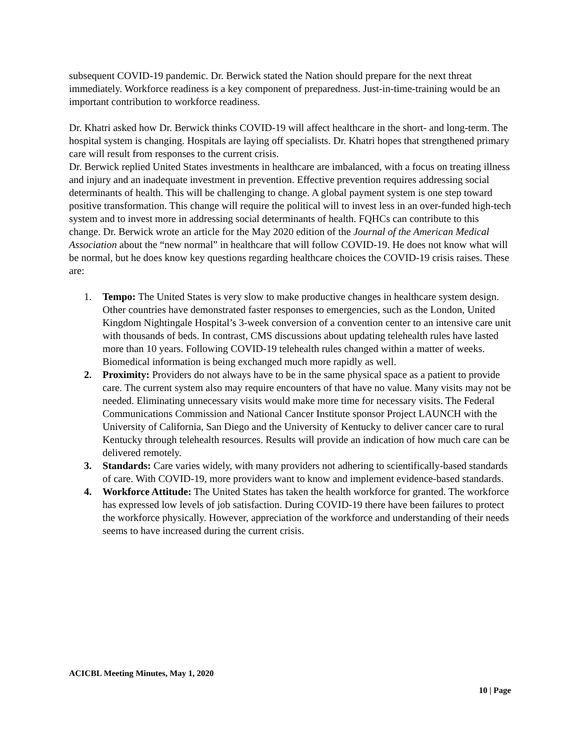subsequent COVID-19 pandemic. Dr. Berwick stated the Nation should prepare for the next threat immediately. Workforce readiness is a key component of preparedness. Just-in-time-training would be an important contribution to workforce readiness.
Dr. Khatri asked how Dr. Berwick thinks COVID-19 will affect healthcare in the short- and long-term. The hospital system is changing. Hospitals are laying off specialists. Dr. Khatri hopes that strengthened primary care will result from responses to the current crisis.
Dr. Berwick replied United States investments in healthcare are imbalanced, with a focus on treating illness and injury and an inadequate investment in prevention. Effective prevention requires addressing social determinants of health. This will be challenging to change. A global payment system is one step toward positive transformation. This change will require the political will to invest less in an over-funded high-tech system and to invest more in addressing social determinants of health. FQHCs can contribute to this change. Dr. Berwick wrote an article for the May 2020 edition of the Journal of the American Medical Association about the “new normal” in healthcare that will follow COVID-19. He does not know what will be normal, but he does know key questions regarding healthcare choices the COVID-19 crisis raises. These are:
1. Tempo: The United States is very slow to make productive changes in healthcare system design. Other countries have demonstrated faster responses to emergencies, such as the London, United Kingdom Nightingale Hospital’s 3-week conversion of a convention center to an intensive care unit with thousands of beds. In contrast, CMS discussions about updating telehealth rules have lasted more than 10 years. Following COVID-19 telehealth rules changed within a matter of weeks. Biomedical information is being exchanged much more rapidly as well.
2. Proximity: Providers do not always have to be in the same physical space as a patient to provide care. The current system also may require encounters of that have no value. Many visits may not be needed. Eliminating unnecessary visits would make more time for necessary visits. The Federal Communications Commission and National Cancer Institute sponsor Project LAUNCH with the University of California, San Diego and the University of Kentucky to deliver cancer care to rural Kentucky through telehealth resources. Results will provide an indication of how much care can be delivered remotely.
3. Standards: Care varies widely, with many providers not adhering to scientifically-based standards of care. With COVID-19, more providers want to know and implement evidence-based standards.
4. Workforce Attitude: The United States has taken the health workforce for granted. The workforce has expressed low levels of job satisfaction. During COVID-19 there have been failures to protect the workforce physically. However, appreciation of the workforce and understanding of their needs seems to have increased during the current crisis.
ACICBL Meeting Minutes, May 1, 2020
10 | Page